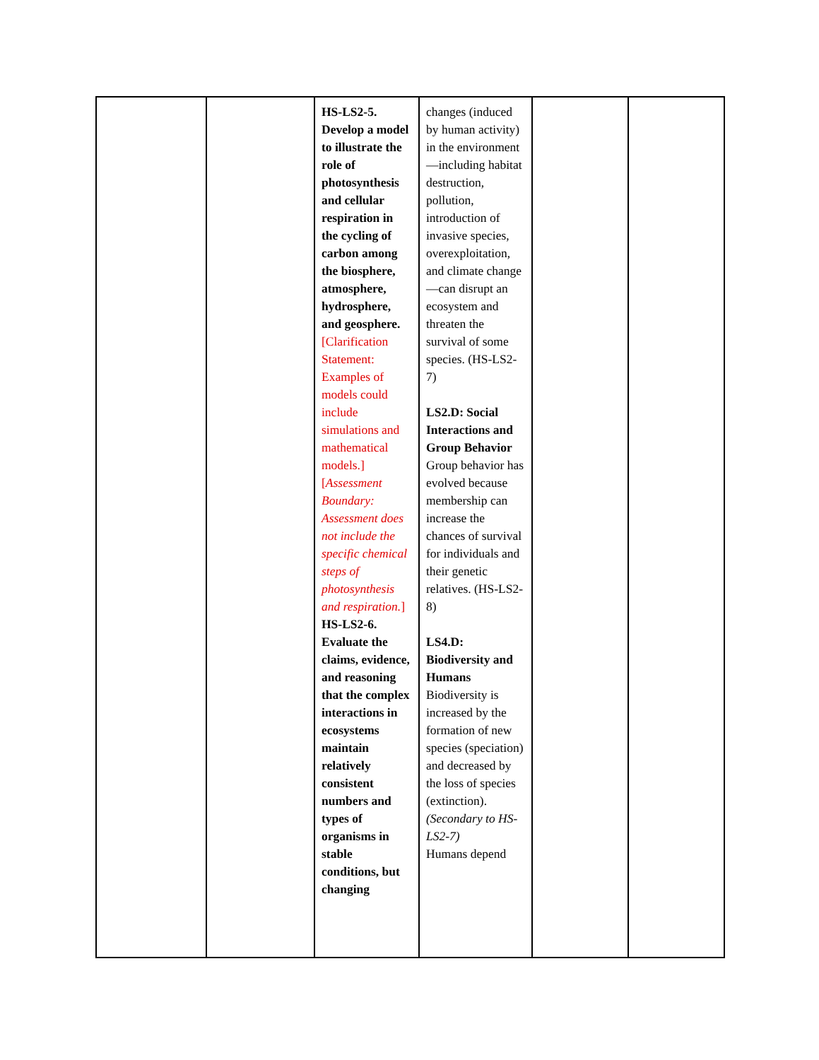| | | HS-LS2-5. Develop a model to illustrate the role of photosynthesis and cellular respiration in the cycling of carbon among the biosphere, atmosphere, hydrosphere, and geosphere. [Clarification Statement: Examples of models could include simulations and mathematical models.] [ Assessment Boundary: Assessment does not include the specific chemical steps of photosynthesis and respiration. ] HS-LS2-6. Evaluate the claims, evidence, and reasoning that the complex interactions in ecosystems maintain relatively consistent numbers and types of organisms in stable conditions, but changing | changes (induced by human activity) in the environment—including habitat destruction, pollution, introduction of invasive species, overexploitation, and climate change—can disrupt an ecosystem and threaten the survival of some species. (HS-LS2-7) LS2.D: Social Interactions and Group Behavior Group behavior has evolved because membership can increase the chances of survival for individuals and their genetic relatives. (HS-LS2-8) LS4.D: Biodiversity and Humans Biodiversity is increased by the formation of new species (speciation) and decreased by the loss of species (extinction). (Secondary to HS-LS2-7) Humans depend | | |